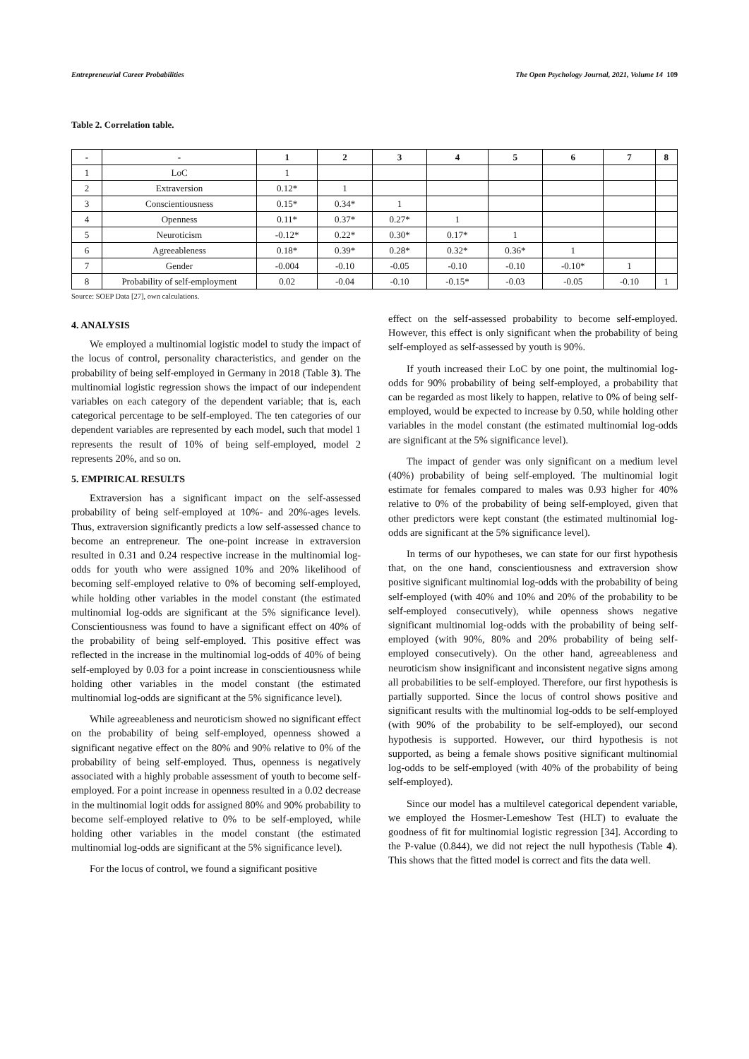Entrepreneurial Career Probabilities The Open Psychology Journal, 2021, Volume 14 109
Table 2. Correlation table.
| - | - | 1 | 2 | 3 | 4 | 5 | 6 | 7 | 8 |
| --- | --- | --- | --- | --- | --- | --- | --- | --- | --- |
| 1 | LoC | 1 | | | | | | | |
| 2 | Extraversion | 0.12* | 1 | | | | | | |
| 3 | Conscientiousness | 0.15* | 0.34* | 1 | | | | | |
| 4 | Openness | 0.11* | 0.37* | 0.27* | 1 | | | | |
| 5 | Neuroticism | -0.12* | 0.22* | 0.30* | 0.17* | 1 | | | |
| 6 | Agreeableness | 0.18* | 0.39* | 0.28* | 0.32* | 0.36* | 1 | | |
| 7 | Gender | -0.004 | -0.10 | -0.05 | -0.10 | -0.10 | -0.10* | 1 | |
| 8 | Probability of self-employment | 0.02 | -0.04 | -0.10 | -0.15* | -0.03 | -0.05 | -0.10 | 1 |
Source: SOEP Data [27], own calculations.
4. ANALYSIS
We employed a multinomial logistic model to study the impact of the locus of control, personality characteristics, and gender on the probability of being self-employed in Germany in 2018 (Table 3). The multinomial logistic regression shows the impact of our independent variables on each category of the dependent variable; that is, each categorical percentage to be self-employed. The ten categories of our dependent variables are represented by each model, such that model 1 represents the result of 10% of being self-employed, model 2 represents 20%, and so on.
5. EMPIRICAL RESULTS
Extraversion has a significant impact on the self-assessed probability of being self-employed at 10%- and 20%-ages levels. Thus, extraversion significantly predicts a low self-assessed chance to become an entrepreneur. The one-point increase in extraversion resulted in 0.31 and 0.24 respective increase in the multinomial log-odds for youth who were assigned 10% and 20% likelihood of becoming self-employed relative to 0% of becoming self-employed, while holding other variables in the model constant (the estimated multinomial log-odds are significant at the 5% significance level). Conscientiousness was found to have a significant effect on 40% of the probability of being self-employed. This positive effect was reflected in the increase in the multinomial log-odds of 40% of being self-employed by 0.03 for a point increase in conscientiousness while holding other variables in the model constant (the estimated multinomial log-odds are significant at the 5% significance level).
While agreeableness and neuroticism showed no significant effect on the probability of being self-employed, openness showed a significant negative effect on the 80% and 90% relative to 0% of the probability of being self-employed. Thus, openness is negatively associated with a highly probable assessment of youth to become self-employed. For a point increase in openness resulted in a 0.02 decrease in the multinomial logit odds for assigned 80% and 90% probability to become self-employed relative to 0% to be self-employed, while holding other variables in the model constant (the estimated multinomial log-odds are significant at the 5% significance level).
For the locus of control, we found a significant positive
effect on the self-assessed probability to become self-employed. However, this effect is only significant when the probability of being self-employed as self-assessed by youth is 90%.
If youth increased their LoC by one point, the multinomial log-odds for 90% probability of being self-employed, a probability that can be regarded as most likely to happen, relative to 0% of being self-employed, would be expected to increase by 0.50, while holding other variables in the model constant (the estimated multinomial log-odds are significant at the 5% significance level).
The impact of gender was only significant on a medium level (40%) probability of being self-employed. The multinomial logit estimate for females compared to males was 0.93 higher for 40% relative to 0% of the probability of being self-employed, given that other predictors were kept constant (the estimated multinomial log-odds are significant at the 5% significance level).
In terms of our hypotheses, we can state for our first hypothesis that, on the one hand, conscientiousness and extraversion show positive significant multinomial log-odds with the probability of being self-employed (with 40% and 10% and 20% of the probability to be self-employed consecutively), while openness shows negative significant multinomial log-odds with the probability of being self-employed (with 90%, 80% and 20% probability of being self-employed consecutively). On the other hand, agreeableness and neuroticism show insignificant and inconsistent negative signs among all probabilities to be self-employed. Therefore, our first hypothesis is partially supported. Since the locus of control shows positive and significant results with the multinomial log-odds to be self-employed (with 90% of the probability to be self-employed), our second hypothesis is supported. However, our third hypothesis is not supported, as being a female shows positive significant multinomial log-odds to be self-employed (with 40% of the probability of being self-employed).
Since our model has a multilevel categorical dependent variable, we employed the Hosmer-Lemeshow Test (HLT) to evaluate the goodness of fit for multinomial logistic regression [34]. According to the P-value (0.844), we did not reject the null hypothesis (Table 4). This shows that the fitted model is correct and fits the data well.